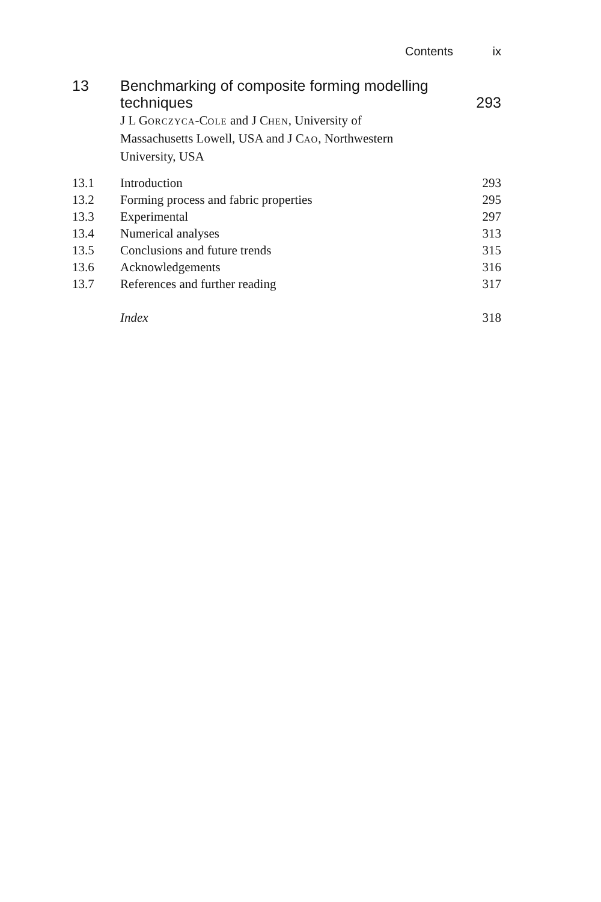Contents ix
13 Benchmarking of composite forming modelling techniques
293
J L GORCZYCA-COLE and J CHEN, University of Massachusetts Lowell, USA and J CAO, Northwestern University, USA
| 13.1 | Introduction | 293 |
| 13.2 | Forming process and fabric properties | 295 |
| 13.3 | Experimental | 297 |
| 13.4 | Numerical analyses | 313 |
| 13.5 | Conclusions and future trends | 315 |
| 13.6 | Acknowledgements | 316 |
| 13.7 | References and further reading | 317 |
| | Index | 318 |